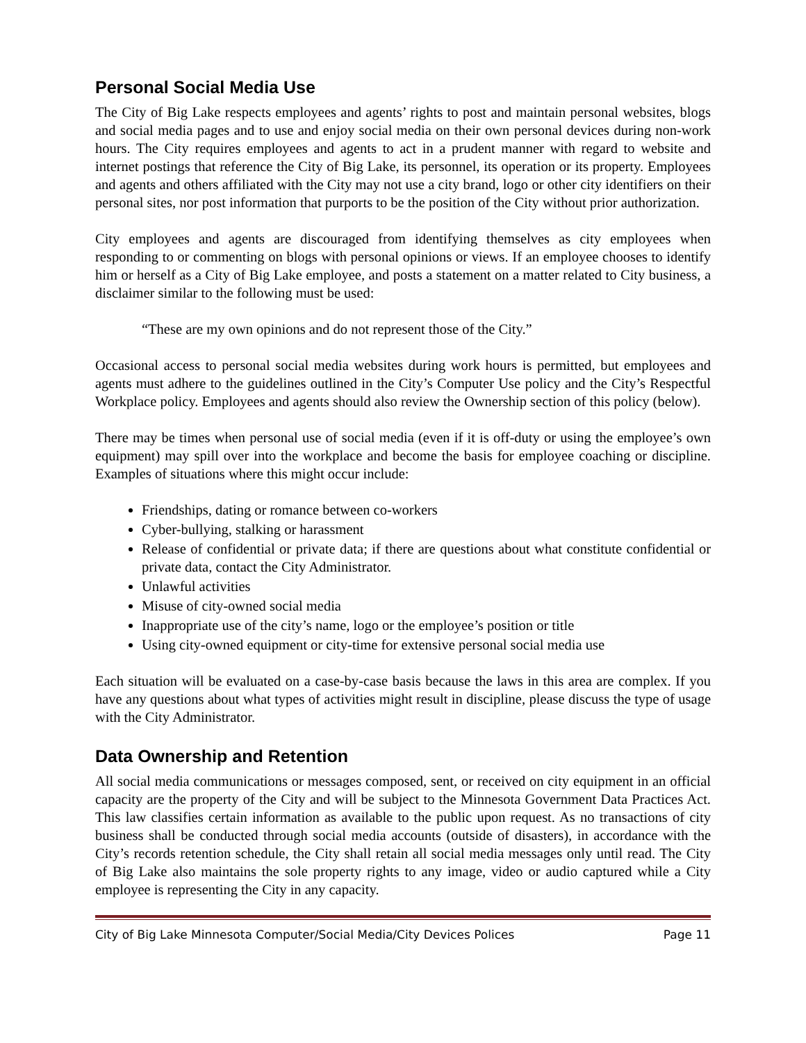Personal Social Media Use
The City of Big Lake respects employees and agents’ rights to post and maintain personal websites, blogs and social media pages and to use and enjoy social media on their own personal devices during non-work hours. The City requires employees and agents to act in a prudent manner with regard to website and internet postings that reference the City of Big Lake, its personnel, its operation or its property. Employees and agents and others affiliated with the City may not use a city brand, logo or other city identifiers on their personal sites, nor post information that purports to be the position of the City without prior authorization.
City employees and agents are discouraged from identifying themselves as city employees when responding to or commenting on blogs with personal opinions or views. If an employee chooses to identify him or herself as a City of Big Lake employee, and posts a statement on a matter related to City business, a disclaimer similar to the following must be used:
“These are my own opinions and do not represent those of the City.”
Occasional access to personal social media websites during work hours is permitted, but employees and agents must adhere to the guidelines outlined in the City’s Computer Use policy and the City’s Respectful Workplace policy. Employees and agents should also review the Ownership section of this policy (below).
There may be times when personal use of social media (even if it is off-duty or using the employee’s own equipment) may spill over into the workplace and become the basis for employee coaching or discipline. Examples of situations where this might occur include:
Friendships, dating or romance between co-workers
Cyber-bullying, stalking or harassment
Release of confidential or private data; if there are questions about what constitute confidential or private data, contact the City Administrator.
Unlawful activities
Misuse of city-owned social media
Inappropriate use of the city’s name, logo or the employee’s position or title
Using city-owned equipment or city-time for extensive personal social media use
Each situation will be evaluated on a case-by-case basis because the laws in this area are complex. If you have any questions about what types of activities might result in discipline, please discuss the type of usage with the City Administrator.
Data Ownership and Retention
All social media communications or messages composed, sent, or received on city equipment in an official capacity are the property of the City and will be subject to the Minnesota Government Data Practices Act. This law classifies certain information as available to the public upon request. As no transactions of city business shall be conducted through social media accounts (outside of disasters), in accordance with the City’s records retention schedule, the City shall retain all social media messages only until read. The City of Big Lake also maintains the sole property rights to any image, video or audio captured while a City employee is representing the City in any capacity.
City of Big Lake Minnesota Computer/Social Media/City Devices Polices Page 11